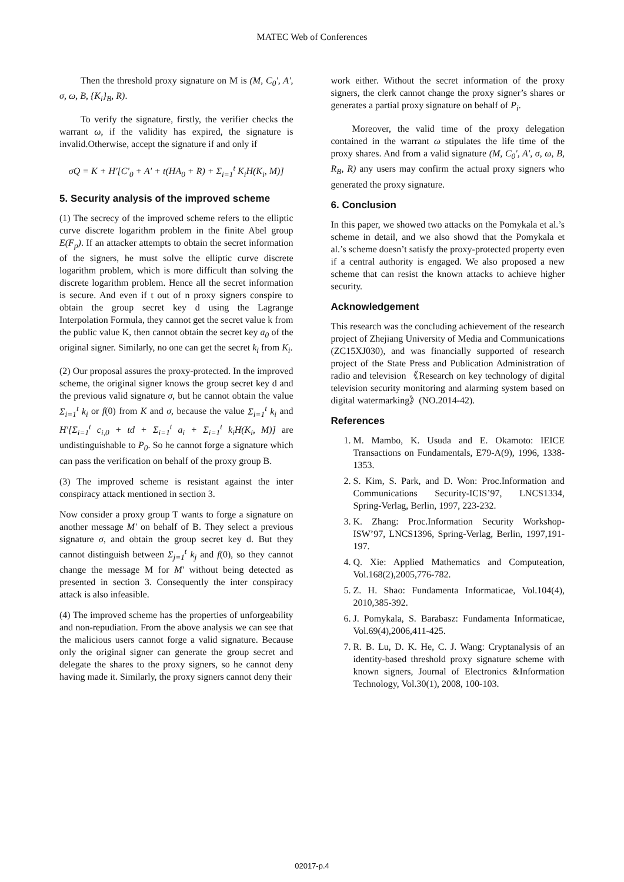MATEC Web of Conferences
Then the threshold proxy signature on M is (M, C<sub>0</sub>', A', σ, ω, B, {K<sub>i</sub>}<sub>B</sub>, R).
To verify the signature, firstly, the verifier checks the warrant ω, if the validity has expired, the signature is invalid.Otherwise, accept the signature if and only if
σQ = K + H'[C'<sub>0</sub> + A' + t(HA<sub>0</sub> + R) + Σ<sub>i=1</sub><sup>t</sup> K<sub>i</sub>H(K<sub>i</sub>, M)]
5. Security analysis of the improved scheme
(1) The secrecy of the improved scheme refers to the elliptic curve discrete logarithm problem in the finite Abel group E(F<sub>p</sub>). If an attacker attempts to obtain the secret information of the signers, he must solve the elliptic curve discrete logarithm problem, which is more difficult than solving the discrete logarithm problem. Hence all the secret information is secure. And even if t out of n proxy signers conspire to obtain the group secret key d using the Lagrange Interpolation Formula, they cannot get the secret value k from the public value K, then cannot obtain the secret key a<sub>0</sub> of the original signer. Similarly, no one can get the secret k<sub>i</sub> from K<sub>i</sub>.
(2) Our proposal assures the proxy-protected. In the improved scheme, the original signer knows the group secret key d and the previous valid signature σ, but he cannot obtain the value Σ<sub>i=1</sub><sup>t</sup> k<sub>i</sub> or f(0) from K and σ, because the value Σ<sub>i=1</sub><sup>t</sup> k<sub>i</sub> and H'[Σ<sub>i=1</sub><sup>t</sup> c<sub>i,0</sub> + td + Σ<sub>i=1</sub><sup>t</sup> a<sub>i</sub> + Σ<sub>i=1</sub><sup>t</sup> k<sub>i</sub>H(K<sub>i</sub>, M)] are undistinguishable to P<sub>0</sub>. So he cannot forge a signature which can pass the verification on behalf of the proxy group B.
(3) The improved scheme is resistant against the inter conspiracy attack mentioned in section 3.
Now consider a proxy group T wants to forge a signature on another message M' on behalf of B. They select a previous signature σ, and obtain the group secret key d. But they cannot distinguish between Σ<sub>j=1</sub><sup>t</sup> k<sub>j</sub> and f(0), so they cannot change the message M for M' without being detected as presented in section 3. Consequently the inter conspiracy attack is also infeasible.
(4) The improved scheme has the properties of unforgeability and non-repudiation. From the above analysis we can see that the malicious users cannot forge a valid signature. Because only the original signer can generate the group secret and delegate the shares to the proxy signers, so he cannot deny having made it. Similarly, the proxy signers cannot deny their
work either. Without the secret information of the proxy signers, the clerk cannot change the proxy signer’s shares or generates a partial proxy signature on behalf of P<sub>i</sub>.
Moreover, the valid time of the proxy delegation contained in the warrant ω stipulates the life time of the proxy shares. And from a valid signature (M, C<sub>0</sub>', A', σ, ω, B, R<sub>B</sub>, R) any users may confirm the actual proxy signers who generated the proxy signature.
6. Conclusion
In this paper, we showed two attacks on the Pomykala et al.’s scheme in detail, and we also showd that the Pomykala et al.’s scheme doesn’t satisfy the proxy-protected property even if a central authority is engaged. We also proposed a new scheme that can resist the known attacks to achieve higher security.
Acknowledgement
This research was the concluding achievement of the research project of Zhejiang University of Media and Communications (ZC15XJ030), and was financially supported of research project of the State Press and Publication Administration of radio and television 《Research on key technology of digital television security monitoring and alarming system based on digital watermarking》(NO.2014-42).
References
1. M. Mambo, K. Usuda and E. Okamoto: IEICE Transactions on Fundamentals, E79-A(9), 1996, 1338-1353.
2. S. Kim, S. Park, and D. Won: Proc.Information and Communications Security-ICIS’97, LNCS1334, Spring-Verlag, Berlin, 1997, 223-232.
3. K. Zhang: Proc.Information Security Workshop-ISW’97, LNCS1396, Spring-Verlag, Berlin, 1997,191-197.
4. Q. Xie: Applied Mathematics and Computeation, Vol.168(2),2005,776-782.
5. Z. H. Shao: Fundamenta Informaticae, Vol.104(4), 2010,385-392.
6. J. Pomykala, S. Barabasz: Fundamenta Informaticae, Vol.69(4),2006,411-425.
7. R. B. Lu, D. K. He, C. J. Wang: Cryptanalysis of an identity-based threshold proxy signature scheme with known signers, Journal of Electronics &Information Technology, Vol.30(1), 2008, 100-103.
02017-p.4